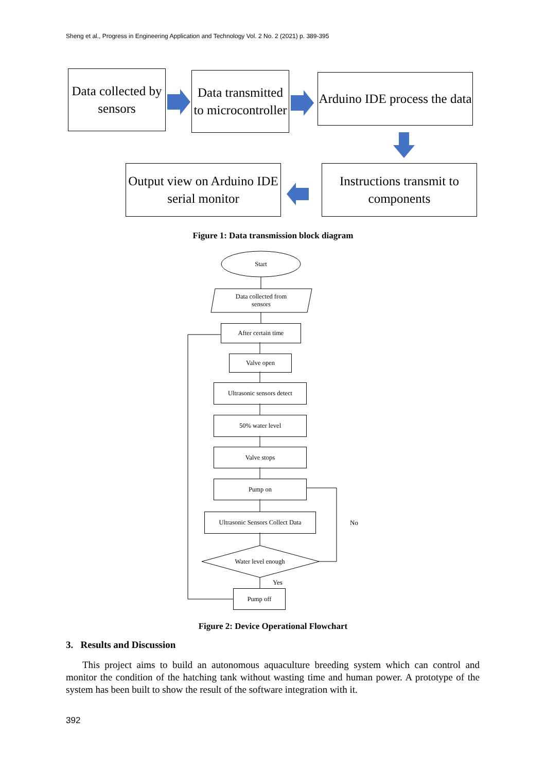Sheng et al., Progress in Engineering Application and Technology Vol. 2 No. 2 (2021) p. 389-395
Data collected by sensors
Data transmitted to microcontroller
Arduino IDE process the data
Output view on Arduino IDE serial monitor
Instructions transmit to components
Figure 1: Data transmission block diagram
Start
Data collected from
sensors
After certain time
Valve open
Ultrasonic sensors detect
50% water level
Valve stops
Pump on
Ultrasonic Sensors Collect Data
Water level enough
Yes
No
Pump off
Figure 2: Device Operational Flowchart
3. Results and Discussion
This project aims to build an autonomous aquaculture breeding system which can control and monitor the condition of the hatching tank without wasting time and human power. A prototype of the system has been built to show the result of the software integration with it.
392